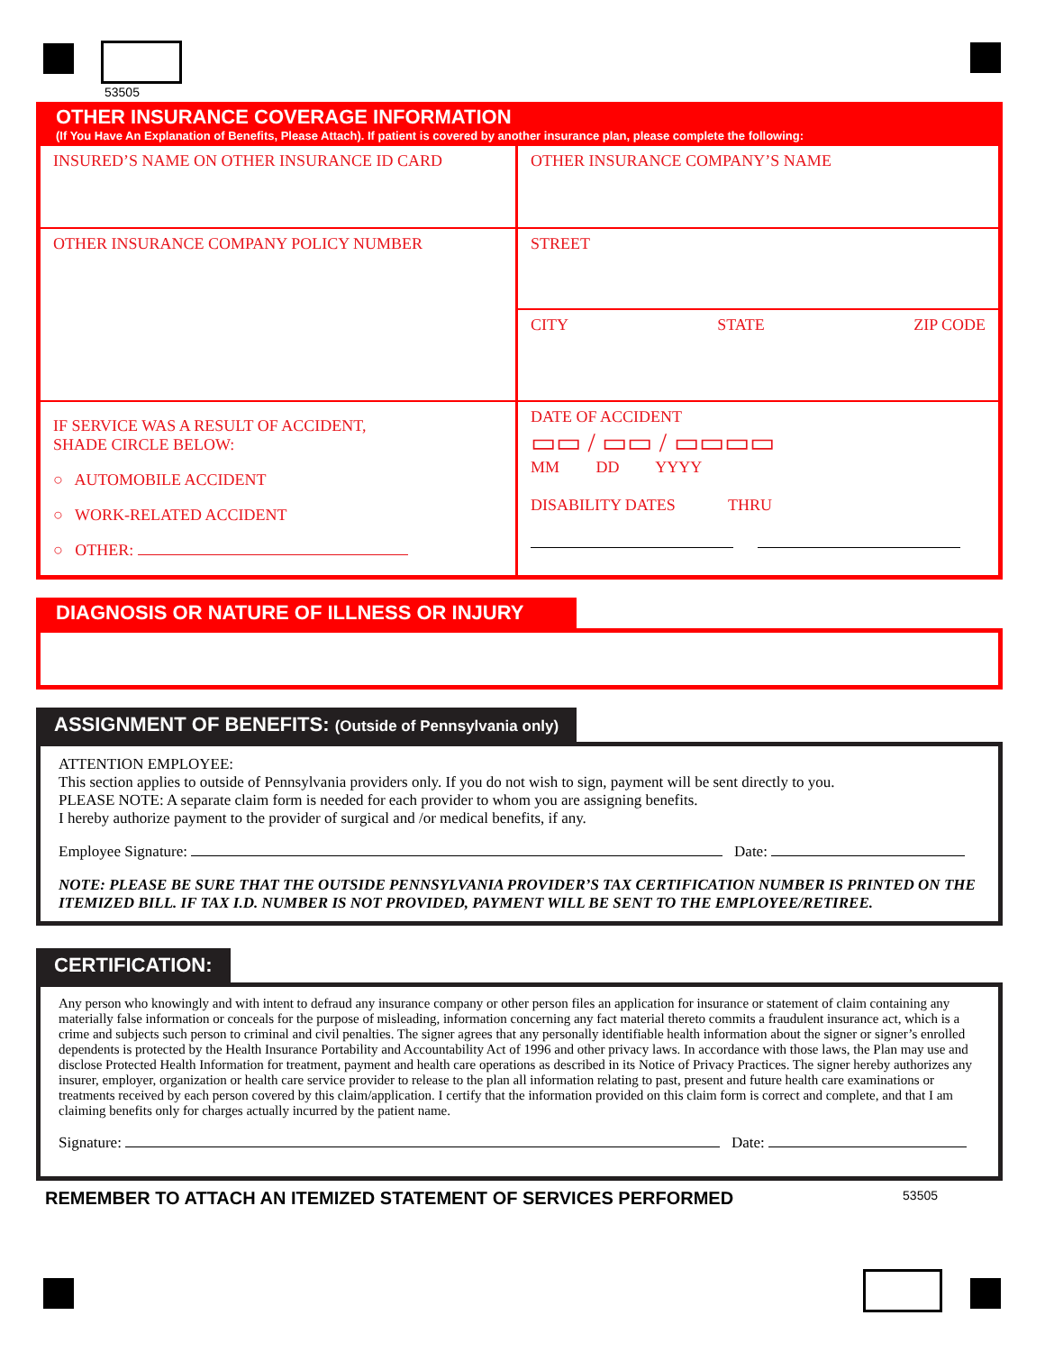53505
OTHER INSURANCE COVERAGE INFORMATION
(If You Have An Explanation of Benefits, Please Attach). If patient is covered by another insurance plan, please complete the following:
INSURED’S NAME ON OTHER INSURANCE ID CARD
OTHER INSURANCE COMPANY POLICY NUMBER
IF SERVICE WAS A RESULT OF ACCIDENT,
SHADE CIRCLE BELOW:
○ AUTOMOBILE ACCIDENT
○ WORK-RELATED ACCIDENT
○ OTHER:
OTHER INSURANCE COMPANY’S NAME
STREET
CITY STATE ZIP CODE
DATE OF ACCIDENT
▭▭ / ▭▭ / ▭▭▭▭
MM DD YYYY
DISABILITY DATES THRU
DIAGNOSIS OR NATURE OF ILLNESS OR INJURY
ASSIGNMENT OF BENEFITS: (Outside of Pennsylvania only)
ATTENTION EMPLOYEE:
This section applies to outside of Pennsylvania providers only. If you do not wish to sign, payment will be sent directly to you.
PLEASE NOTE: A separate claim form is needed for each provider to whom you are assigning benefits.
I hereby authorize payment to the provider of surgical and /or medical benefits, if any.
Employee Signature: Date:
NOTE: PLEASE BE SURE THAT THE OUTSIDE PENNSYLVANIA PROVIDER’S TAX CERTIFICATION NUMBER IS PRINTED ON THE ITEMIZED BILL. IF TAX I.D. NUMBER IS NOT PROVIDED, PAYMENT WILL BE SENT TO THE EMPLOYEE/RETIREE.
CERTIFICATION:
Any person who knowingly and with intent to defraud any insurance company or other person files an application for insurance or statement of claim containing any materially false information or conceals for the purpose of misleading, information concerning any fact material thereto commits a fraudulent insurance act, which is a crime and subjects such person to criminal and civil penalties. The signer agrees that any personally identifiable health information about the signer or signer’s enrolled dependents is protected by the Health Insurance Portability and Accountability Act of 1996 and other privacy laws. In accordance with those laws, the Plan may use and disclose Protected Health Information for treatment, payment and health care operations as described in its Notice of Privacy Practices. The signer hereby authorizes any insurer, employer, organization or health care service provider to release to the plan all information relating to past, present and future health care examinations or treatments received by each person covered by this claim/application. I certify that the information provided on this claim form is correct and complete, and that I am claiming benefits only for charges actually incurred by the patient name.
Signature: Date:
REMEMBER TO ATTACH AN ITEMIZED STATEMENT OF SERVICES PERFORMED 53505